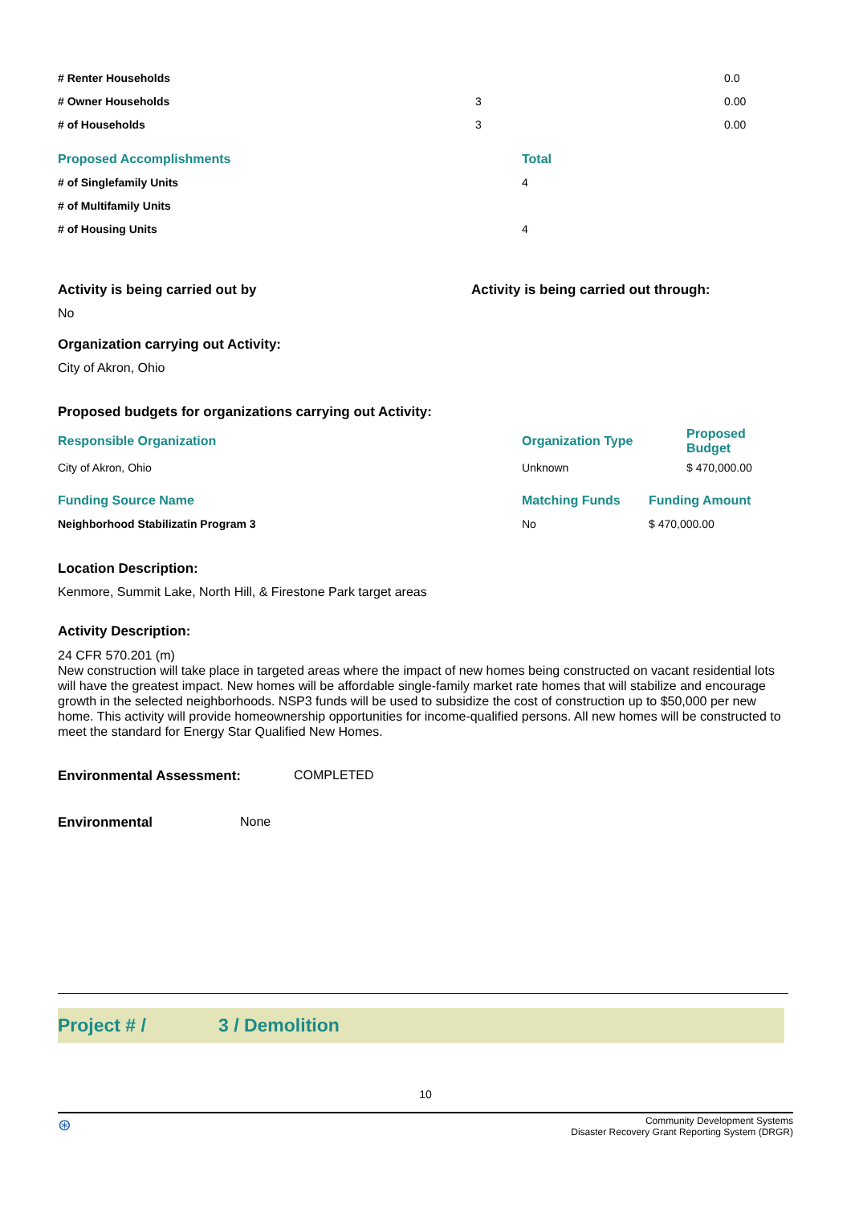| # Renter Households | | 0.0 |
| # Owner Households | 3 | 0.00 |
| # of Households | 3 | 0.00 |
| Proposed Accomplishments | Total |
| # of Singlefamily Units | 4 |
| # of Multifamily Units | |
| # of Housing Units | 4 |
Activity is being carried out by Activity is being carried out through:
No
Organization carrying out Activity:
City of Akron, Ohio
Proposed budgets for organizations carrying out Activity:
| Responsible Organization | Organization Type | Proposed Budget |
| City of Akron, Ohio | Unknown | $ 470,000.00 |
| Funding Source Name | Matching Funds | Funding Amount |
| Neighborhood Stabilizatin Program 3 | No | $ 470,000.00 |
Location Description:
Kenmore, Summit Lake, North Hill, & Firestone Park target areas
Activity Description:
24 CFR 570.201 (m)
New construction will take place in targeted areas where the impact of new homes being constructed on vacant residential lots will have the greatest impact. New homes will be affordable single-family market rate homes that will stabilize and encourage growth in the selected neighborhoods. NSP3 funds will be used to subsidize the cost of construction up to $50,000 per new home. This activity will provide homeownership opportunities for income-qualified persons. All new homes will be constructed to meet the standard for Energy Star Qualified New Homes.
Environmental Assessment: COMPLETED
Environmental None
Project # / 3 / Demolition
10
⊛
Community Development Systems
Disaster Recovery Grant Reporting System (DRGR)